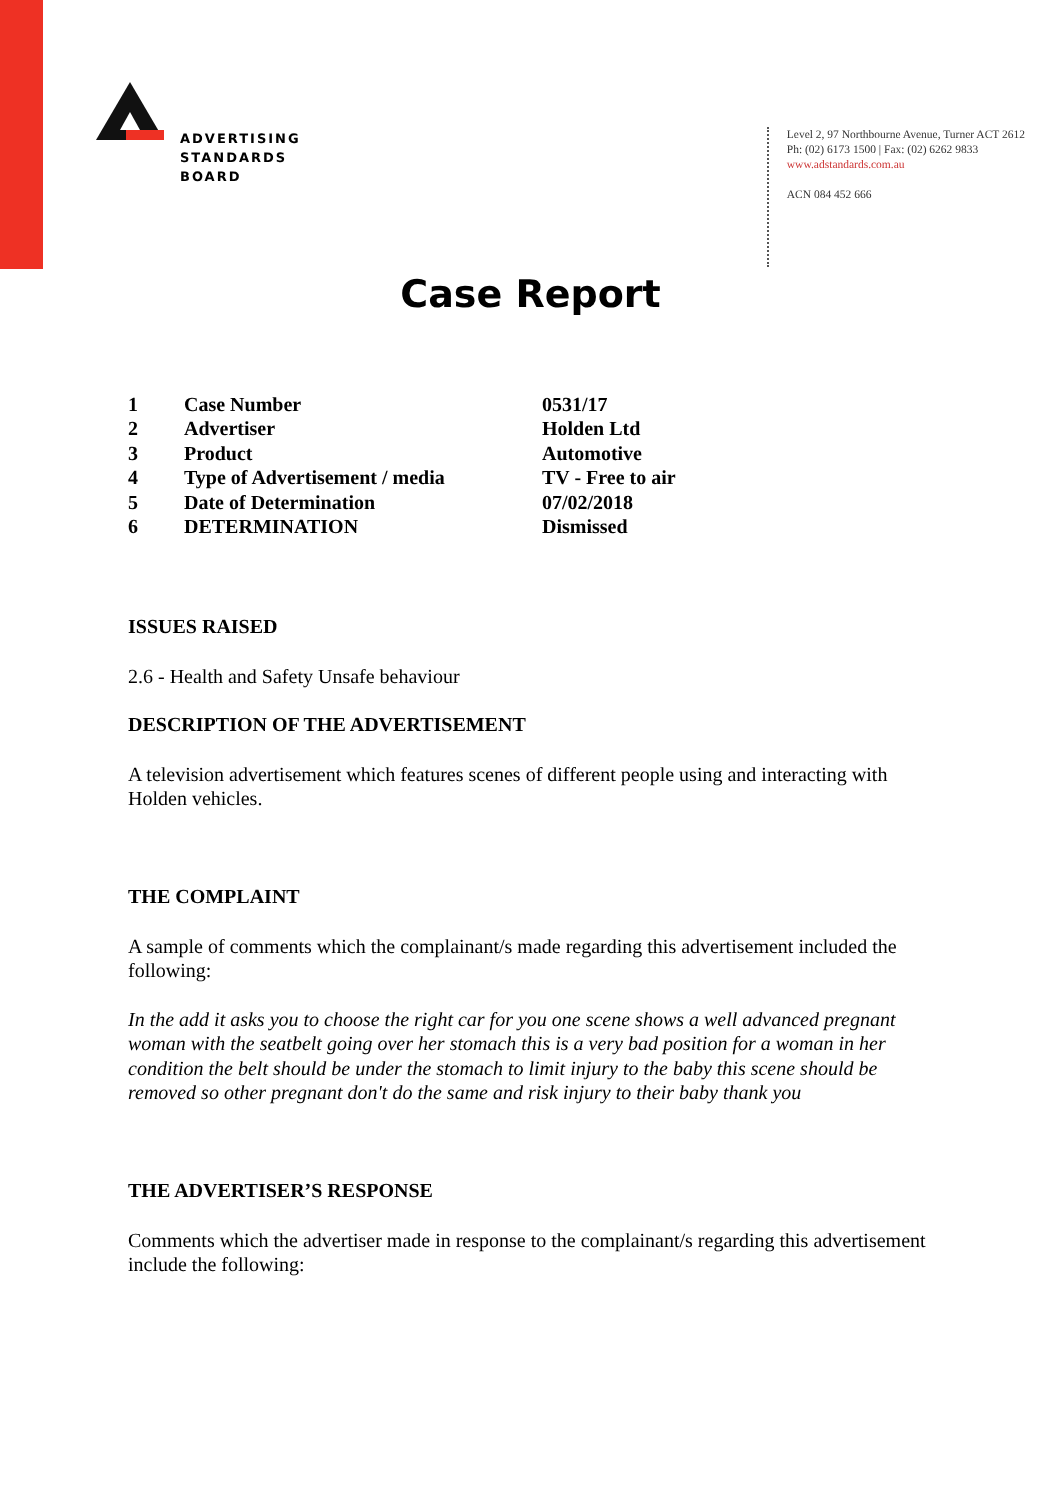ADVERTISING
STANDARDS
BOARD
Level 2, 97 Northbourne Avenue, Turner ACT 2612
Ph: (02) 6173 1500 | Fax: (02) 6262 9833
www.adstandards.com.au
ACN 084 452 666
Case Report
| 1 | Case Number | 0531/17 |
| 2 | Advertiser | Holden Ltd |
| 3 | Product | Automotive |
| 4 | Type of Advertisement / media | TV - Free to air |
| 5 | Date of Determination | 07/02/2018 |
| 6 | DETERMINATION | Dismissed |
ISSUES RAISED
2.6 - Health and Safety Unsafe behaviour
DESCRIPTION OF THE ADVERTISEMENT
A television advertisement which features scenes of different people using and interacting with Holden vehicles.
THE COMPLAINT
A sample of comments which the complainant/s made regarding this advertisement included the following:
In the add it asks you to choose the right car for you one scene shows a well advanced pregnant woman with the seatbelt going over her stomach this is a very bad position for a woman in her condition the belt should be under the stomach to limit injury to the baby this scene should be removed so other pregnant don't do the same and risk injury to their baby thank you
THE ADVERTISER’S RESPONSE
Comments which the advertiser made in response to the complainant/s regarding this advertisement include the following: